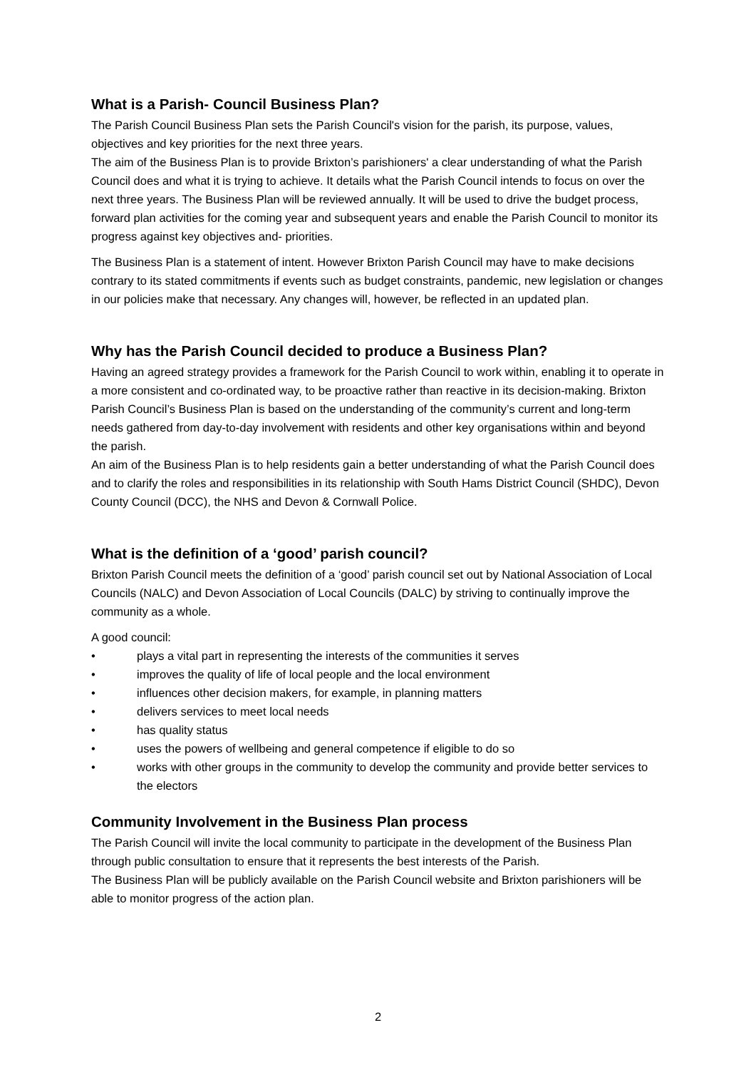What is a Parish- Council Business Plan?
The Parish Council Business Plan sets the Parish Council's vision for the parish, its purpose, values, objectives and key priorities for the next three years.
The aim of the Business Plan is to provide Brixton’s parishioners' a clear understanding of what the Parish Council does and what it is trying to achieve. It details what the Parish Council intends to focus on over the next three years. The Business Plan will be reviewed annually. It will be used to drive the budget process, forward plan activities for the coming year and subsequent years and enable the Parish Council to monitor its progress against key objectives and- priorities.
The Business Plan is a statement of intent. However Brixton Parish Council may have to make decisions contrary to its stated commitments if events such as budget constraints, pandemic, new legislation or changes in our policies make that necessary. Any changes will, however, be reflected in an updated plan.
Why has the Parish Council decided to produce a Business Plan?
Having an agreed strategy provides a framework for the Parish Council to work within, enabling it to operate in a more consistent and co-ordinated way, to be proactive rather than reactive in its decision-making. Brixton Parish Council’s Business Plan is based on the understanding of the community’s current and long-term needs gathered from day-to-day involvement with residents and other key organisations within and beyond the parish.
An aim of the Business Plan is to help residents gain a better understanding of what the Parish Council does and to clarify the roles and responsibilities in its relationship with South Hams District Council (SHDC), Devon County Council (DCC), the NHS and Devon & Cornwall Police.
What is the definition of a ‘good’ parish council?
Brixton Parish Council meets the definition of a ‘good’ parish council set out by National Association of Local Councils (NALC) and Devon Association of Local Councils (DALC) by striving to continually improve the community as a whole.
A good council:
• plays a vital part in representing the interests of the communities it serves
• improves the quality of life of local people and the local environment
• influences other decision makers, for example, in planning matters
• delivers services to meet local needs
• has quality status
• uses the powers of wellbeing and general competence if eligible to do so
• works with other groups in the community to develop the community and provide better services to the electors
Community Involvement in the Business Plan process
The Parish Council will invite the local community to participate in the development of the Business Plan through public consultation to ensure that it represents the best interests of the Parish.
The Business Plan will be publicly available on the Parish Council website and Brixton parishioners will be able to monitor progress of the action plan.
2